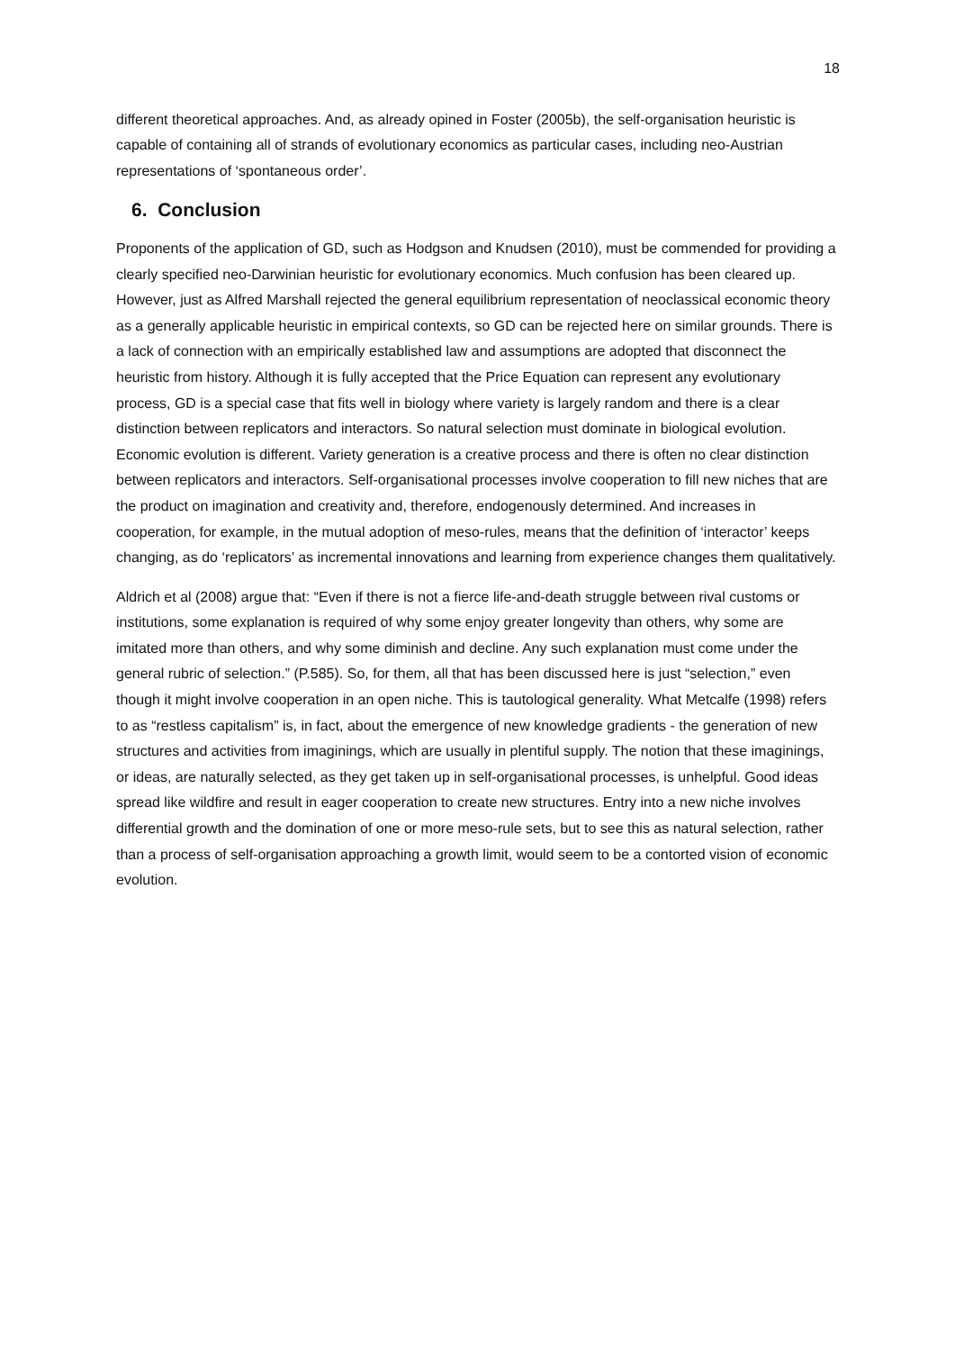18
different theoretical approaches. And, as already opined in Foster (2005b), the self-organisation heuristic is capable of containing all of strands of evolutionary economics as particular cases, including neo-Austrian representations of ‘spontaneous order’.
6. Conclusion
Proponents of the application of GD, such as Hodgson and Knudsen (2010), must be commended for providing a clearly specified neo-Darwinian heuristic for evolutionary economics. Much confusion has been cleared up. However, just as Alfred Marshall rejected the general equilibrium representation of neoclassical economic theory as a generally applicable heuristic in empirical contexts, so GD can be rejected here on similar grounds. There is a lack of connection with an empirically established law and assumptions are adopted that disconnect the heuristic from history. Although it is fully accepted that the Price Equation can represent any evolutionary process, GD is a special case that fits well in biology where variety is largely random and there is a clear distinction between replicators and interactors. So natural selection must dominate in biological evolution. Economic evolution is different. Variety generation is a creative process and there is often no clear distinction between replicators and interactors. Self-organisational processes involve cooperation to fill new niches that are the product on imagination and creativity and, therefore, endogenously determined. And increases in cooperation, for example, in the mutual adoption of meso-rules, means that the definition of ‘interactor’ keeps changing, as do ‘replicators’ as incremental innovations and learning from experience changes them qualitatively.
Aldrich et al (2008) argue that: “Even if there is not a fierce life-and-death struggle between rival customs or institutions, some explanation is required of why some enjoy greater longevity than others, why some are imitated more than others, and why some diminish and decline. Any such explanation must come under the general rubric of selection.” (P.585). So, for them, all that has been discussed here is just “selection,” even though it might involve cooperation in an open niche. This is tautological generality. What Metcalfe (1998) refers to as “restless capitalism” is, in fact, about the emergence of new knowledge gradients - the generation of new structures and activities from imaginings, which are usually in plentiful supply. The notion that these imaginings, or ideas, are naturally selected, as they get taken up in self-organisational processes, is unhelpful. Good ideas spread like wildfire and result in eager cooperation to create new structures. Entry into a new niche involves differential growth and the domination of one or more meso-rule sets, but to see this as natural selection, rather than a process of self-organisation approaching a growth limit, would seem to be a contorted vision of economic evolution.